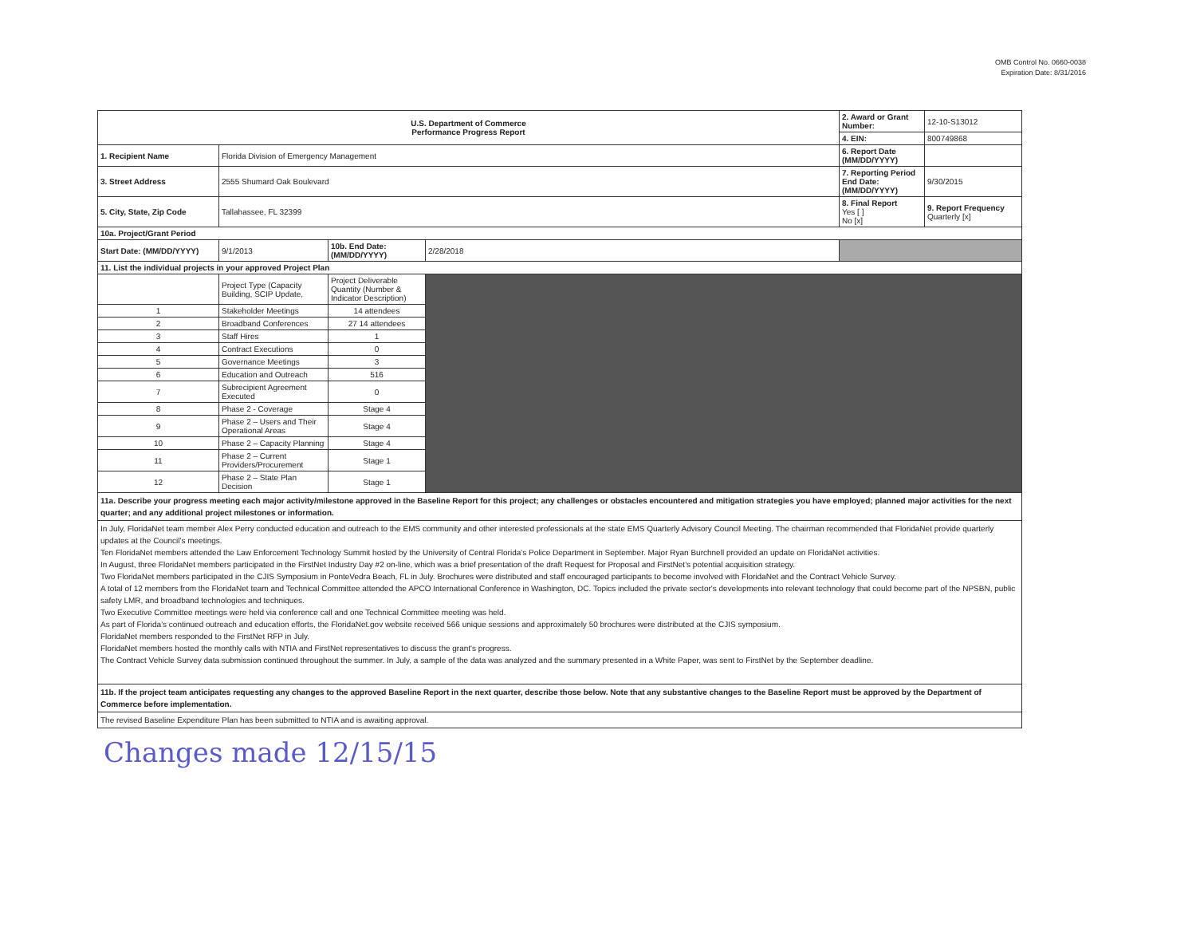OMB Control No. 0660-0038
Expiration Date: 8/31/2016
| U.S. Department of Commerce Performance Progress Report | | | | 2. Award or Grant Number: | 12-10-S13012 |
| | | | | 4. EIN: | 800749868 |
| 1. Recipient Name | Florida Division of Emergency Management | | | 6. Report Date (MM/DD/YYYY) | |
| 3. Street Address | 2555 Shumard Oak Boulevard | | | 7. Reporting Period End Date: (MM/DD/YYYY) | 9/30/2015 |
| 5. City, State, Zip Code | Tallahassee, FL 32399 | | | 8. Final Report Yes [ ] No [x] | 9. Report Frequency Quarterly [x] |
| 10a. Project/Grant Period | | | | | |
| Start Date: (MM/DD/YYYY) | 9/1/2013 | 10b. End Date: (MM/DD/YYYY) | 2/28/2018 | | |
| 11. List the individual projects in your approved Project Plan | | | | | |
| | Project Type (Capacity Building, SCIP Update, | Project Deliverable Quantity (Number & Indicator Description) | | | |
| 1 | Stakeholder Meetings | 14 attendees | | | |
| 2 | Broadband Conferences | 27 14 attendees | | | |
| 3 | Staff Hires | 1 | | | |
| 4 | Contract Executions | 0 | | | |
| 5 | Governance Meetings | 3 | | | |
| 6 | Education and Outreach | 516 | | | |
| 7 | Subrecipient Agreement Executed | 0 | | | |
| 8 | Phase 2 - Coverage | Stage 4 | | | |
| 9 | Phase 2 – Users and Their Operational Areas | Stage 4 | | | |
| 10 | Phase 2 – Capacity Planning | Stage 4 | | | |
| 11 | Phase 2 – Current Providers/Procurement | Stage 1 | | | |
| 12 | Phase 2 – State Plan Decision | Stage 1 | | | |
11a. Describe your progress meeting each major activity/milestone approved in the Baseline Report for this project; any challenges or obstacles encountered and mitigation strategies you have employed; planned major activities for the next quarter; and any additional project milestones or information.
In July, FloridaNet team member Alex Perry conducted education and outreach to the EMS community and other interested professionals at the state EMS Quarterly Advisory Council Meeting. The chairman recommended that FloridaNet provide quarterly updates at the Council's meetings.
Ten FloridaNet members attended the Law Enforcement Technology Summit hosted by the University of Central Florida's Police Department in September. Major Ryan Burchnell provided an update on FloridaNet activities.
In August, three FloridaNet members participated in the FirstNet Industry Day #2 on-line, which was a brief presentation of the draft Request for Proposal and FirstNet's potential acquisition strategy.
Two FloridaNet members participated in the CJIS Symposium in PonteVedra Beach, FL in July. Brochures were distributed and staff encouraged participants to become involved with FloridaNet and the Contract Vehicle Survey.
A total of 12 members from the FloridaNet team and Technical Committee attended the APCO International Conference in Washington, DC. Topics included the private sector's developments into relevant technology that could become part of the NPSBN, public safety LMR, and broadband technologies and techniques.
Two Executive Committee meetings were held via conference call and one Technical Committee meeting was held.
As part of Florida's continued outreach and education efforts, the FloridaNet.gov website received 566 unique sessions and approximately 50 brochures were distributed at the CJIS symposium.
FloridaNet members responded to the FirstNet RFP in July.
FloridaNet members hosted the monthly calls with NTIA and FirstNet representatives to discuss the grant's progress.
The Contract Vehicle Survey data submission continued throughout the summer. In July, a sample of the data was analyzed and the summary presented in a White Paper, was sent to FirstNet by the September deadline.
11b. If the project team anticipates requesting any changes to the approved Baseline Report in the next quarter, describe those below. Note that any substantive changes to the Baseline Report must be approved by the Department of Commerce before implementation.
The revised Baseline Expenditure Plan has been submitted to NTIA and is awaiting approval.
Changes made 12/15/15